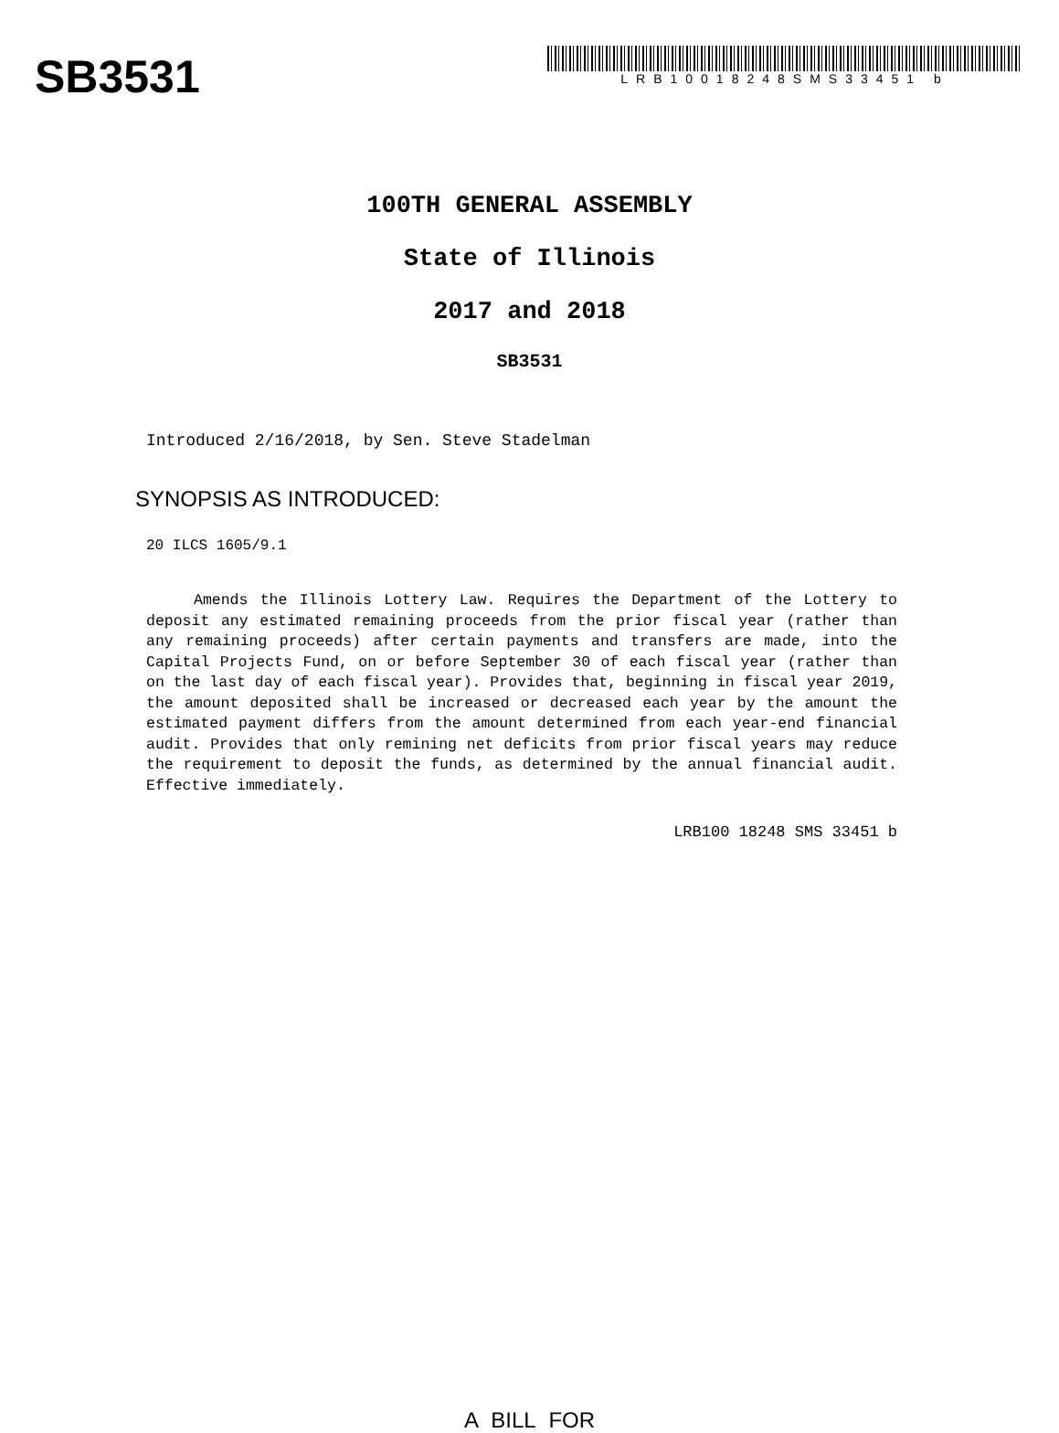SB3531
LRB10018248SMS33451 b
100TH GENERAL ASSEMBLY
State of Illinois
2017 and 2018
SB3531
Introduced 2/16/2018, by Sen. Steve Stadelman
SYNOPSIS AS INTRODUCED:
20 ILCS 1605/9.1
Amends the Illinois Lottery Law. Requires the Department of the Lottery to deposit any estimated remaining proceeds from the prior fiscal year (rather than any remaining proceeds) after certain payments and transfers are made, into the Capital Projects Fund, on or before September 30 of each fiscal year (rather than on the last day of each fiscal year). Provides that, beginning in fiscal year 2019, the amount deposited shall be increased or decreased each year by the amount the estimated payment differs from the amount determined from each year-end financial audit. Provides that only remining net deficits from prior fiscal years may reduce the requirement to deposit the funds, as determined by the annual financial audit. Effective immediately.
LRB100 18248 SMS 33451 b
A BILL FOR